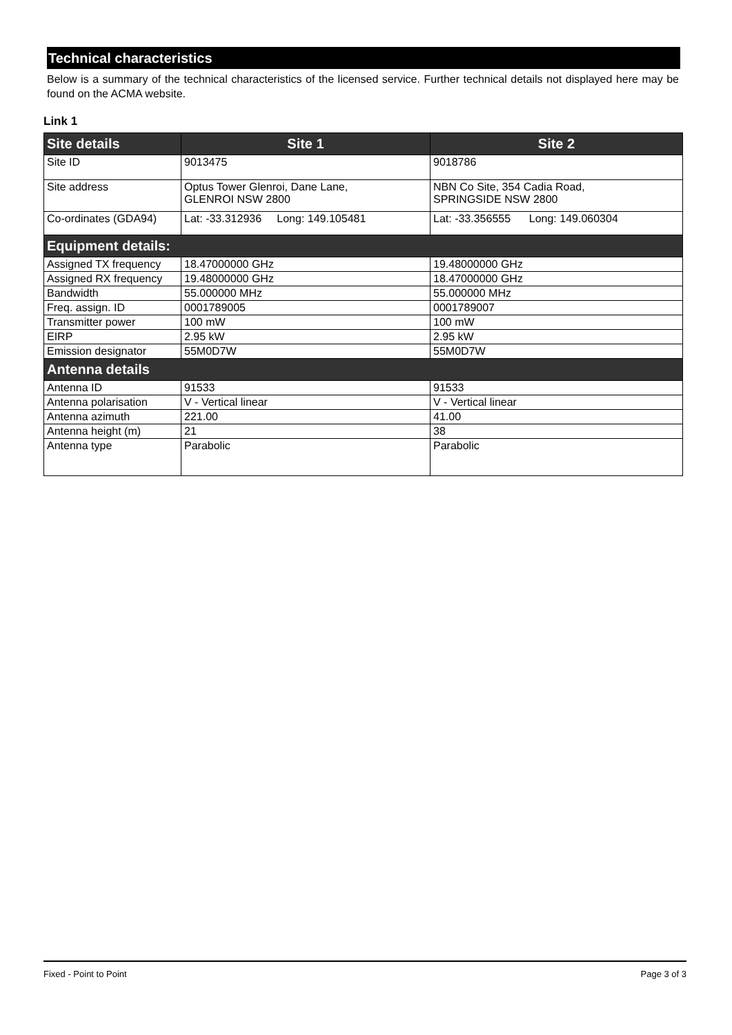Technical characteristics
Below is a summary of the technical characteristics of the licensed service. Further technical details not displayed here may be found on the ACMA website.
Link 1
| Site details | Site 1 | Site 2 |
| --- | --- | --- |
| Site ID | 9013475 | 9018786 |
| Site address | Optus Tower Glenroi, Dane Lane, GLENROI NSW 2800 | NBN Co Site, 354 Cadia Road, SPRINGSIDE NSW 2800 |
| Co-ordinates (GDA94) | Lat: -33.312936 Long: 149.105481 | Lat: -33.356555 Long: 149.060304 |
| Equipment details: | | |
| Assigned TX frequency | 18.47000000 GHz | 19.48000000 GHz |
| Assigned RX frequency | 19.48000000 GHz | 18.47000000 GHz |
| Bandwidth | 55.000000 MHz | 55.000000 MHz |
| Freq. assign. ID | 0001789005 | 0001789007 |
| Transmitter power | 100 mW | 100 mW |
| EIRP | 2.95 kW | 2.95 kW |
| Emission designator | 55M0D7W | 55M0D7W |
| Antenna details | | |
| Antenna ID | 91533 | 91533 |
| Antenna polarisation | V - Vertical linear | V - Vertical linear |
| Antenna azimuth | 221.00 | 41.00 |
| Antenna height (m) | 21 | 38 |
| Antenna type | Parabolic | Parabolic |
Fixed - Point to Point Page 3 of 3